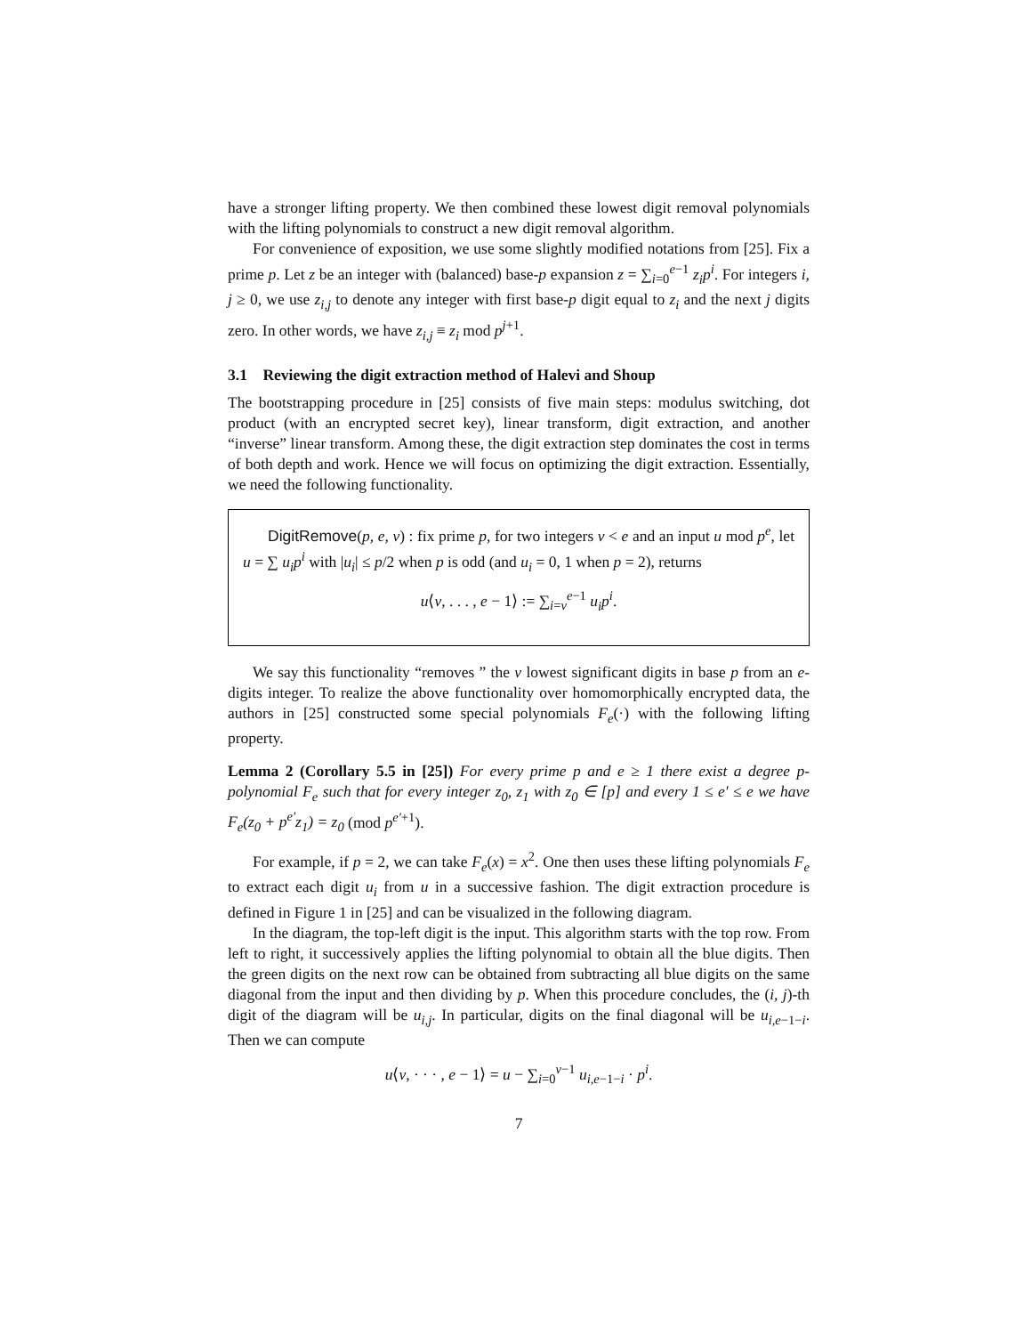have a stronger lifting property. We then combined these lowest digit removal polynomials with the lifting polynomials to construct a new digit removal algorithm.
For convenience of exposition, we use some slightly modified notations from [25]. Fix a prime p. Let z be an integer with (balanced) base-p expansion z = ∑<sub>i=0</sub><sup>e−1</sup> z<sub>i</sub>p<sup>i</sup>. For integers i, j ≥ 0, we use z<sub>i,j</sub> to denote any integer with first base-p digit equal to z<sub>i</sub> and the next j digits zero. In other words, we have z<sub>i,j</sub> ≡ z<sub>i</sub> mod p<sup>j+1</sup>.
3.1 Reviewing the digit extraction method of Halevi and Shoup
The bootstrapping procedure in [25] consists of five main steps: modulus switching, dot product (with an encrypted secret key), linear transform, digit extraction, and another “inverse” linear transform. Among these, the digit extraction step dominates the cost in terms of both depth and work. Hence we will focus on optimizing the digit extraction. Essentially, we need the following functionality.
DigitRemove(p, e, v) : fix prime p, for two integers v < e and an input u mod p<sup>e</sup>, let u = ∑ u<sub>i</sub>p<sup>i</sup> with |u<sub>i</sub>| ≤ p/2 when p is odd (and u<sub>i</sub> = 0, 1 when p = 2), returns
u⟨v, . . . , e − 1⟩ := ∑<sub>i=v</sub><sup>e−1</sup> u<sub>i</sub>p<sup>i</sup>.
We say this functionality “removes ” the v lowest significant digits in base p from an e-digits integer. To realize the above functionality over homomorphically encrypted data, the authors in [25] constructed some special polynomials F<sub>e</sub>(·) with the following lifting property.
Lemma 2 (Corollary 5.5 in [25]) For every prime p and e ≥ 1 there exist a degree p-polynomial F<sub>e</sub> such that for every integer z<sub>0</sub>, z<sub>1</sub> with z<sub>0</sub> ∈ [p] and every 1 ≤ e′ ≤ e we have F<sub>e</sub>(z<sub>0</sub> + p<sup>e′</sup>z<sub>1</sub>) = z<sub>0</sub> (mod p<sup>e′+1</sup>).
For example, if p = 2, we can take F<sub>e</sub>(x) = x<sup>2</sup>. One then uses these lifting polynomials F<sub>e</sub> to extract each digit u<sub>i</sub> from u in a successive fashion. The digit extraction procedure is defined in Figure 1 in [25] and can be visualized in the following diagram.
In the diagram, the top-left digit is the input. This algorithm starts with the top row. From left to right, it successively applies the lifting polynomial to obtain all the blue digits. Then the green digits on the next row can be obtained from subtracting all blue digits on the same diagonal from the input and then dividing by p. When this procedure concludes, the (i, j)-th digit of the diagram will be u<sub>i,j</sub>. In particular, digits on the final diagonal will be u<sub>i,e−1−i</sub>. Then we can compute
u⟨v, · · · , e − 1⟩ = u − ∑<sub>i=0</sub><sup>v−1</sup> u<sub>i,e−1−i</sub> · p<sup>i</sup>.
7